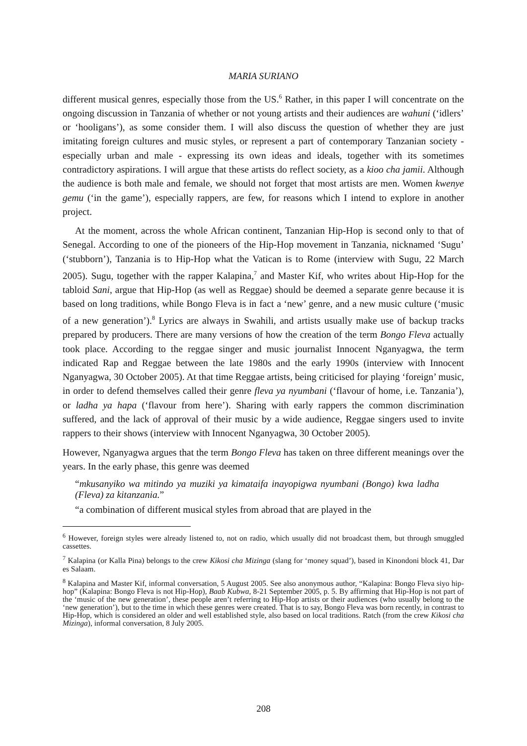MARIA SURIANO
different musical genres, especially those from the US.<sup>6</sup> Rather, in this paper I will concentrate on the ongoing discussion in Tanzania of whether or not young artists and their audiences are wahuni (‘idlers’ or ‘hooligans’), as some consider them. I will also discuss the question of whether they are just imitating foreign cultures and music styles, or represent a part of contemporary Tanzanian society - especially urban and male - expressing its own ideas and ideals, together with its sometimes contradictory aspirations. I will argue that these artists do reflect society, as a kioo cha jamii. Although the audience is both male and female, we should not forget that most artists are men. Women kwenye gemu (‘in the game’), especially rappers, are few, for reasons which I intend to explore in another project.
At the moment, across the whole African continent, Tanzanian Hip-Hop is second only to that of Senegal. According to one of the pioneers of the Hip-Hop movement in Tanzania, nicknamed ‘Sugu’ (‘stubborn’), Tanzania is to Hip-Hop what the Vatican is to Rome (interview with Sugu, 22 March 2005). Sugu, together with the rapper Kalapina,<sup>7</sup> and Master Kif, who writes about Hip-Hop for the tabloid Sani, argue that Hip-Hop (as well as Reggae) should be deemed a separate genre because it is based on long traditions, while Bongo Fleva is in fact a ‘new’ genre, and a new music culture (‘music of a new generation’).<sup>8</sup> Lyrics are always in Swahili, and artists usually make use of backup tracks prepared by producers. There are many versions of how the creation of the term Bongo Fleva actually took place. According to the reggae singer and music journalist Innocent Nganyagwa, the term indicated Rap and Reggae between the late 1980s and the early 1990s (interview with Innocent Nganyagwa, 30 October 2005). At that time Reggae artists, being criticised for playing ‘foreign’ music, in order to defend themselves called their genre fleva ya nyumbani (‘flavour of home, i.e. Tanzania’), or ladha ya hapa (‘flavour from here’). Sharing with early rappers the common discrimination suffered, and the lack of approval of their music by a wide audience, Reggae singers used to invite rappers to their shows (interview with Innocent Nganyagwa, 30 October 2005).
However, Nganyagwa argues that the term Bongo Fleva has taken on three different meanings over the years. In the early phase, this genre was deemed
“mkusanyiko wa mitindo ya muziki ya kimataifa inayopigwa nyumbani (Bongo) kwa ladha (Fleva) za kitanzania.”
“a combination of different musical styles from abroad that are played in the
<sup>6</sup> However, foreign styles were already listened to, not on radio, which usually did not broadcast them, but through smuggled cassettes.
<sup>7</sup> Kalapina (or Kalla Pina) belongs to the crew Kikosi cha Mizinga (slang for ‘money squad’), based in Kinondoni block 41, Dar es Salaam.
<sup>8</sup> Kalapina and Master Kif, informal conversation, 5 August 2005. See also anonymous author, “Kalapina: Bongo Fleva siyo hip-hop” (Kalapina: Bongo Fleva is not Hip-Hop), Baab Kubwa, 8-21 September 2005, p. 5. By affirming that Hip-Hop is not part of the ‘music of the new generation’, these people aren’t referring to Hip-Hop artists or their audiences (who usually belong to the ‘new generation’), but to the time in which these genres were created. That is to say, Bongo Fleva was born recently, in contrast to Hip-Hop, which is considered an older and well established style, also based on local traditions. Ratch (from the crew Kikosi cha Mizinga), informal conversation, 8 July 2005.
208